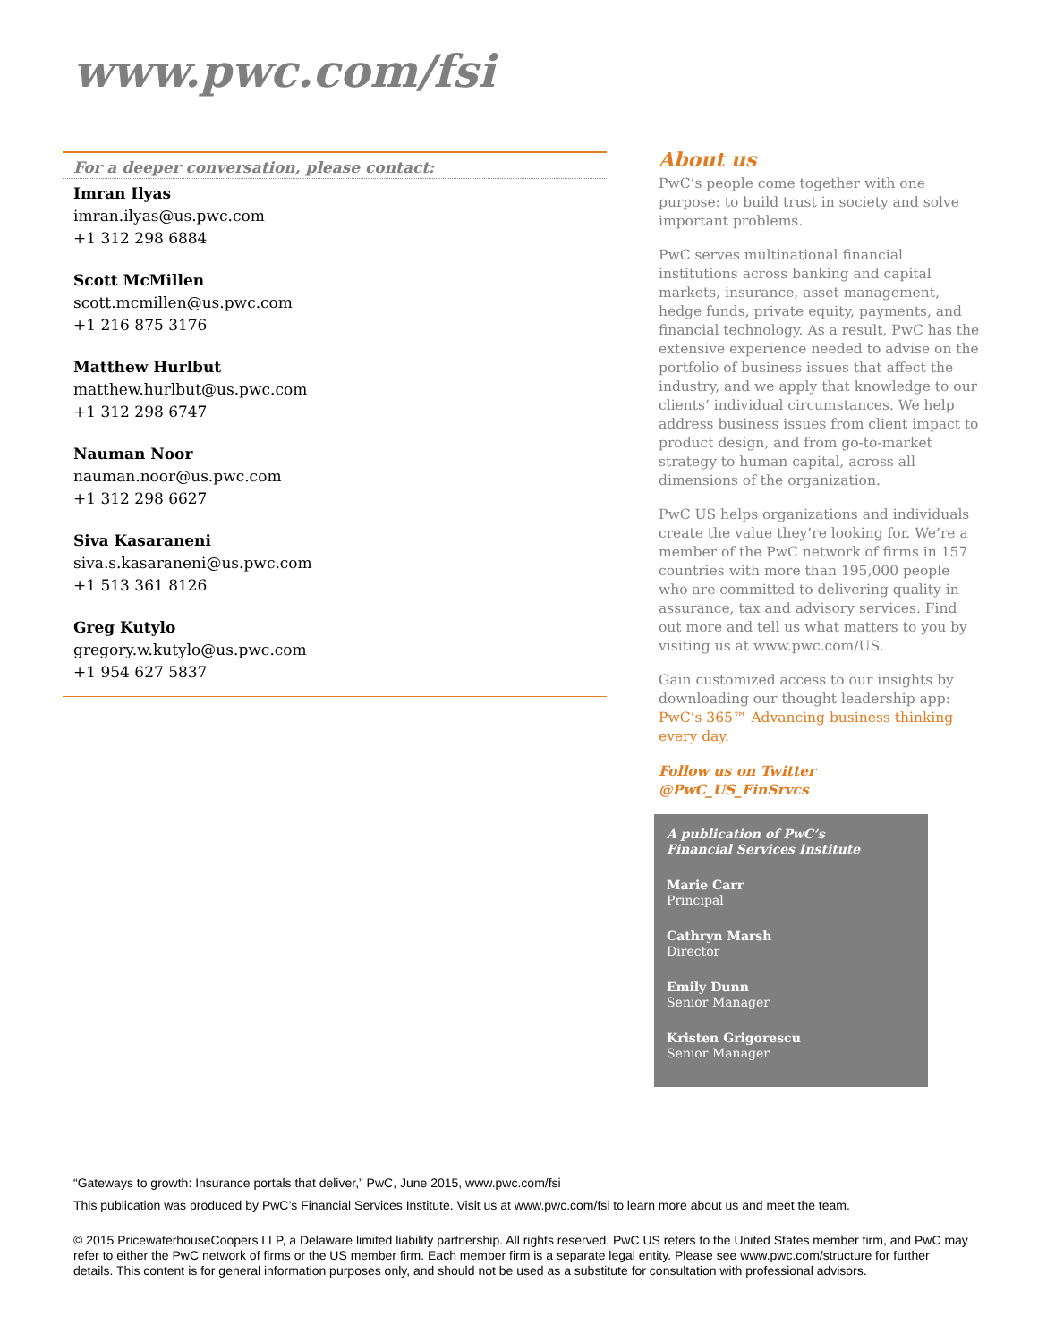www.pwc.com/fsi
For a deeper conversation, please contact:
Imran Ilyas
imran.ilyas@us.pwc.com
+1 312 298 6884
Scott McMillen
scott.mcmillen@us.pwc.com
+1 216 875 3176
Matthew Hurlbut
matthew.hurlbut@us.pwc.com
+1 312 298 6747
Nauman Noor
nauman.noor@us.pwc.com
+1 312 298 6627
Siva Kasaraneni
siva.s.kasaraneni@us.pwc.com
+1 513 361 8126
Greg Kutylo
gregory.w.kutylo@us.pwc.com
+1 954 627 5837
About us
PwC’s people come together with one purpose: to build trust in society and solve important problems.
PwC serves multinational financial institutions across banking and capital markets, insurance, asset management, hedge funds, private equity, payments, and financial technology. As a result, PwC has the extensive experience needed to advise on the portfolio of business issues that affect the industry, and we apply that knowledge to our clients’ individual circumstances. We help address business issues from client impact to product design, and from go-to-market strategy to human capital, across all dimensions of the organization.
PwC US helps organizations and individuals create the value they’re looking for. We’re a member of the PwC network of firms in 157 countries with more than 195,000 people who are committed to delivering quality in assurance, tax and advisory services. Find out more and tell us what matters to you by visiting us at www.pwc.com/US.
Gain customized access to our insights by downloading our thought leadership app: PwC’s 365™ Advancing business thinking every day.
Follow us on Twitter
@PwC_US_FinSrvcs
A publication of PwC’s
Financial Services Institute
Marie Carr
Principal
Cathryn Marsh
Director
Emily Dunn
Senior Manager
Kristen Grigorescu
Senior Manager
“Gateways to growth: Insurance portals that deliver,” PwC, June 2015, www.pwc.com/fsi
This publication was produced by PwC’s Financial Services Institute. Visit us at www.pwc.com/fsi to learn more about us and meet the team.
© 2015 PricewaterhouseCoopers LLP, a Delaware limited liability partnership. All rights reserved. PwC US refers to the United States member firm, and PwC may refer to either the PwC network of firms or the US member firm. Each member firm is a separate legal entity. Please see www.pwc.com/structure for further details. This content is for general information purposes only, and should not be used as a substitute for consultation with professional advisors.